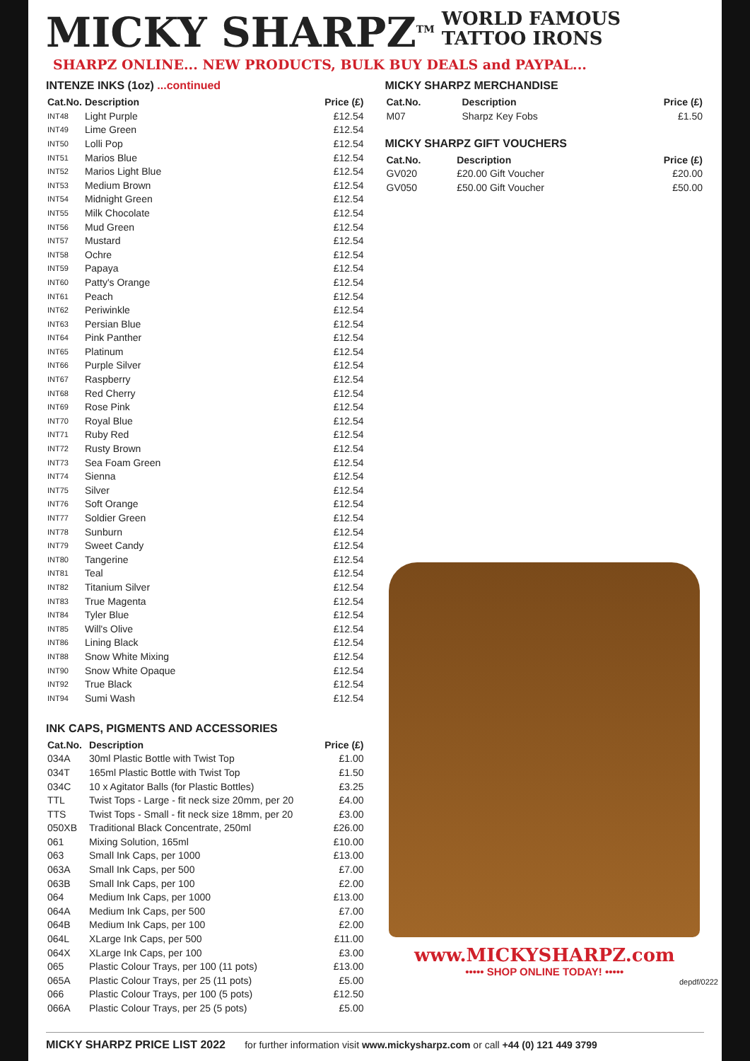MICKY SHARPZ<sup>TM</sup> WORLD FAMOUS
TATTOO IRONS
SHARPZ ONLINE... NEW PRODUCTS, BULK BUY DEALS and PAYPAL...
INTENZE INKS (1oz) ...continued
| Cat.No. | Description | Price (£) |
| --- | --- | --- |
| INT48 | Light Purple | £12.54 |
| INT49 | Lime Green | £12.54 |
| INT50 | Lolli Pop | £12.54 |
| INT51 | Marios Blue | £12.54 |
| INT52 | Marios Light Blue | £12.54 |
| INT53 | Medium Brown | £12.54 |
| INT54 | Midnight Green | £12.54 |
| INT55 | Milk Chocolate | £12.54 |
| INT56 | Mud Green | £12.54 |
| INT57 | Mustard | £12.54 |
| INT58 | Ochre | £12.54 |
| INT59 | Papaya | £12.54 |
| INT60 | Patty's Orange | £12.54 |
| INT61 | Peach | £12.54 |
| INT62 | Periwinkle | £12.54 |
| INT63 | Persian Blue | £12.54 |
| INT64 | Pink Panther | £12.54 |
| INT65 | Platinum | £12.54 |
| INT66 | Purple Silver | £12.54 |
| INT67 | Raspberry | £12.54 |
| INT68 | Red Cherry | £12.54 |
| INT69 | Rose Pink | £12.54 |
| INT70 | Royal Blue | £12.54 |
| INT71 | Ruby Red | £12.54 |
| INT72 | Rusty Brown | £12.54 |
| INT73 | Sea Foam Green | £12.54 |
| INT74 | Sienna | £12.54 |
| INT75 | Silver | £12.54 |
| INT76 | Soft Orange | £12.54 |
| INT77 | Soldier Green | £12.54 |
| INT78 | Sunburn | £12.54 |
| INT79 | Sweet Candy | £12.54 |
| INT80 | Tangerine | £12.54 |
| INT81 | Teal | £12.54 |
| INT82 | Titanium Silver | £12.54 |
| INT83 | True Magenta | £12.54 |
| INT84 | Tyler Blue | £12.54 |
| INT85 | Will's Olive | £12.54 |
| INT86 | Lining Black | £12.54 |
| INT88 | Snow White Mixing | £12.54 |
| INT90 | Snow White Opaque | £12.54 |
| INT92 | True Black | £12.54 |
| INT94 | Sumi Wash | £12.54 |
INK CAPS, PIGMENTS AND ACCESSORIES
| Cat.No. | Description | Price (£) |
| --- | --- | --- |
| 034A | 30ml Plastic Bottle with Twist Top | £1.00 |
| 034T | 165ml Plastic Bottle with Twist Top | £1.50 |
| 034C | 10 x Agitator Balls (for Plastic Bottles) | £3.25 |
| TTL | Twist Tops - Large - fit neck size 20mm, per 20 | £4.00 |
| TTS | Twist Tops - Small - fit neck size 18mm, per 20 | £3.00 |
| 050XB | Traditional Black Concentrate, 250ml | £26.00 |
| 061 | Mixing Solution, 165ml | £10.00 |
| 063 | Small Ink Caps, per 1000 | £13.00 |
| 063A | Small Ink Caps, per 500 | £7.00 |
| 063B | Small Ink Caps, per 100 | £2.00 |
| 064 | Medium Ink Caps, per 1000 | £13.00 |
| 064A | Medium Ink Caps, per 500 | £7.00 |
| 064B | Medium Ink Caps, per 100 | £2.00 |
| 064L | XLarge Ink Caps, per 500 | £11.00 |
| 064X | XLarge Ink Caps, per 100 | £3.00 |
| 065 | Plastic Colour Trays, per 100 (11 pots) | £13.00 |
| 065A | Plastic Colour Trays, per 25 (11 pots) | £5.00 |
| 066 | Plastic Colour Trays, per 100 (5 pots) | £12.50 |
| 066A | Plastic Colour Trays, per 25 (5 pots) | £5.00 |
MICKY SHARPZ MERCHANDISE
| Cat.No. | Description | Price (£) |
| --- | --- | --- |
| M07 | Sharpz Key Fobs | £1.50 |
MICKY SHARPZ GIFT VOUCHERS
| Cat.No. | Description | Price (£) |
| --- | --- | --- |
| GV020 | £20.00 Gift Voucher | £20.00 |
| GV050 | £50.00 Gift Voucher | £50.00 |
www.MICKYSHARPZ.com
••••• SHOP ONLINE TODAY! •••••
depdf/0222
MICKY SHARPZ PRICE LIST 2022 for further information visit www.mickysharpz.com or call +44 (0) 121 449 3799